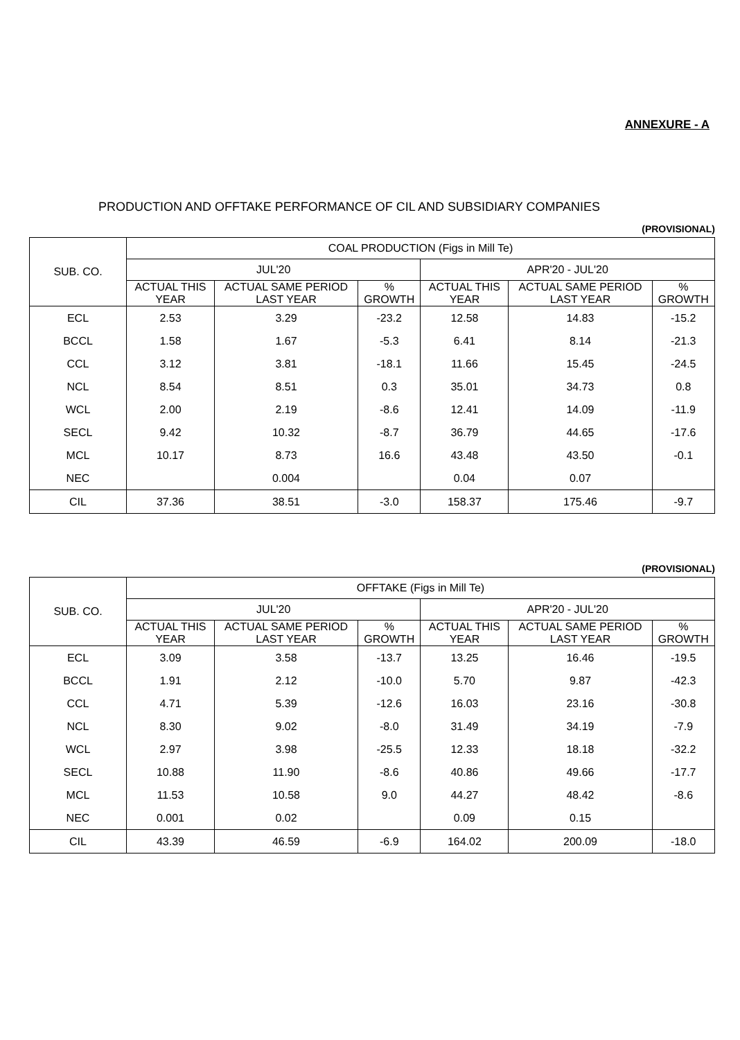ANNEXURE - A
PRODUCTION AND OFFTAKE PERFORMANCE OF CIL AND SUBSIDIARY COMPANIES
(PROVISIONAL)
| SUB. CO. | COAL PRODUCTION (Figs in Mill Te) | | | | | |
| --- | --- | --- | --- | --- | --- | --- |
| | JUL'20 | | | APR'20 - JUL'20 | | |
| | ACTUAL THIS YEAR | ACTUAL SAME PERIOD LAST YEAR | % GROWTH | ACTUAL THIS YEAR | ACTUAL SAME PERIOD LAST YEAR | % GROWTH |
| ECL | 2.53 | 3.29 | -23.2 | 12.58 | 14.83 | -15.2 |
| BCCL | 1.58 | 1.67 | -5.3 | 6.41 | 8.14 | -21.3 |
| CCL | 3.12 | 3.81 | -18.1 | 11.66 | 15.45 | -24.5 |
| NCL | 8.54 | 8.51 | 0.3 | 35.01 | 34.73 | 0.8 |
| WCL | 2.00 | 2.19 | -8.6 | 12.41 | 14.09 | -11.9 |
| SECL | 9.42 | 10.32 | -8.7 | 36.79 | 44.65 | -17.6 |
| MCL | 10.17 | 8.73 | 16.6 | 43.48 | 43.50 | -0.1 |
| NEC | | 0.004 | | 0.04 | 0.07 | |
| CIL | 37.36 | 38.51 | -3.0 | 158.37 | 175.46 | -9.7 |
(PROVISIONAL)
| SUB. CO. | OFFTAKE (Figs in Mill Te) | | | | | |
| --- | --- | --- | --- | --- | --- | --- |
| | JUL'20 | | | APR'20 - JUL'20 | | |
| | ACTUAL THIS YEAR | ACTUAL SAME PERIOD LAST YEAR | % GROWTH | ACTUAL THIS YEAR | ACTUAL SAME PERIOD LAST YEAR | % GROWTH |
| ECL | 3.09 | 3.58 | -13.7 | 13.25 | 16.46 | -19.5 |
| BCCL | 1.91 | 2.12 | -10.0 | 5.70 | 9.87 | -42.3 |
| CCL | 4.71 | 5.39 | -12.6 | 16.03 | 23.16 | -30.8 |
| NCL | 8.30 | 9.02 | -8.0 | 31.49 | 34.19 | -7.9 |
| WCL | 2.97 | 3.98 | -25.5 | 12.33 | 18.18 | -32.2 |
| SECL | 10.88 | 11.90 | -8.6 | 40.86 | 49.66 | -17.7 |
| MCL | 11.53 | 10.58 | 9.0 | 44.27 | 48.42 | -8.6 |
| NEC | 0.001 | 0.02 | | 0.09 | 0.15 | |
| CIL | 43.39 | 46.59 | -6.9 | 164.02 | 200.09 | -18.0 |